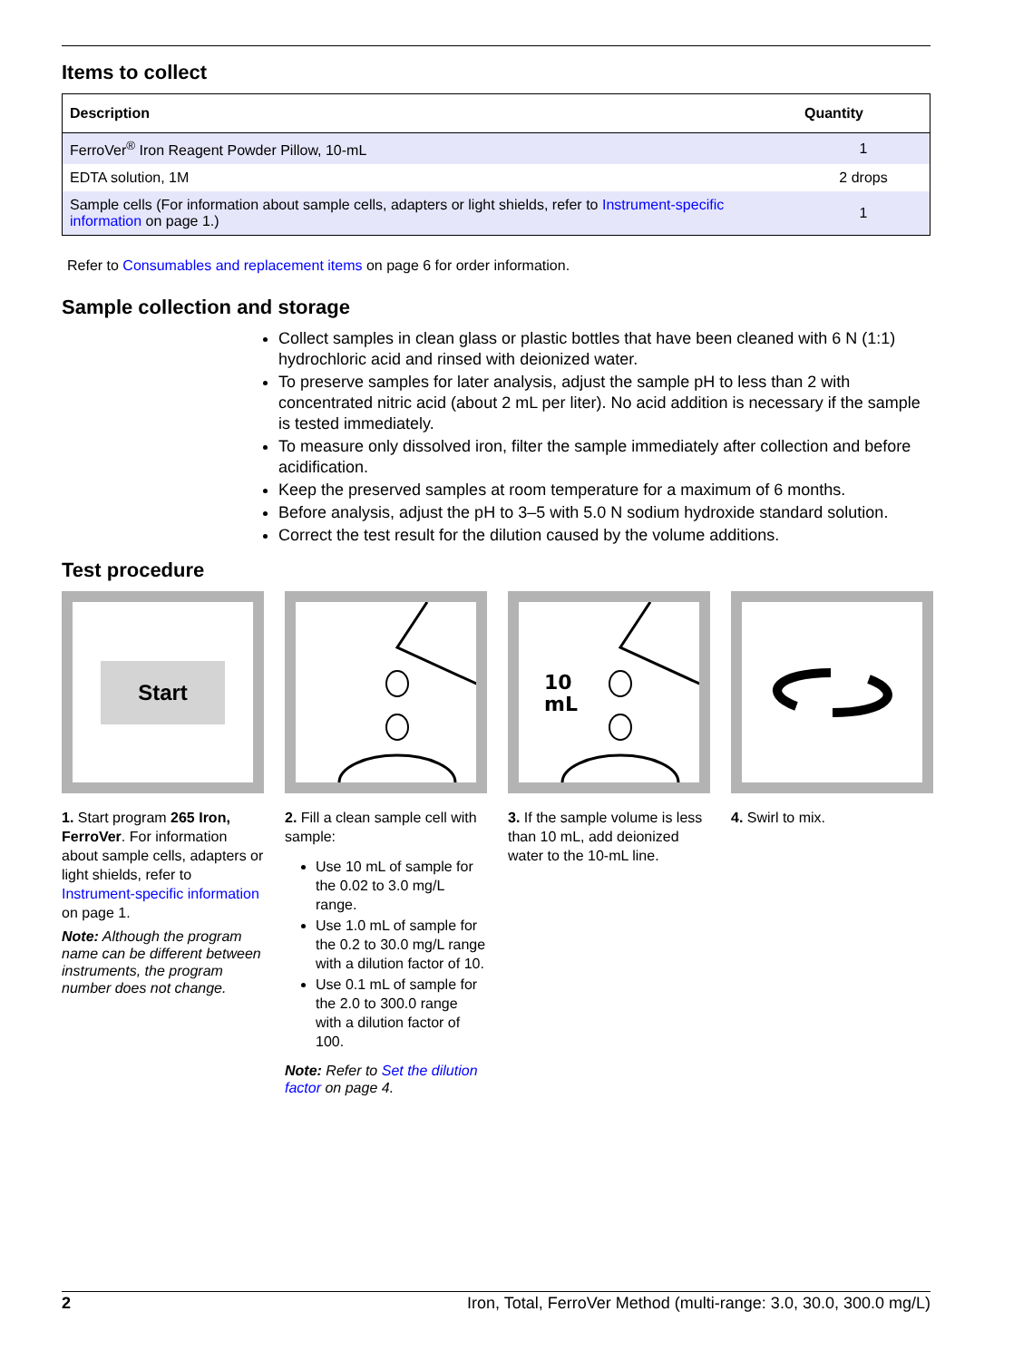Items to collect
| Description | Quantity |
| --- | --- |
| FerroVer<sup>®</sup> Iron Reagent Powder Pillow, 10-mL | 1 |
| EDTA solution, 1M | 2 drops |
| Sample cells (For information about sample cells, adapters or light shields, refer to Instrument-specific information on page 1.) | 1 |
Refer to Consumables and replacement items on page 6 for order information.
Sample collection and storage
Collect samples in clean glass or plastic bottles that have been cleaned with 6 N (1:1) hydrochloric acid and rinsed with deionized water.
To preserve samples for later analysis, adjust the sample pH to less than 2 with concentrated nitric acid (about 2 mL per liter). No acid addition is necessary if the sample is tested immediately.
To measure only dissolved iron, filter the sample immediately after collection and before acidification.
Keep the preserved samples at room temperature for a maximum of 6 months.
Before analysis, adjust the pH to 3–5 with 5.0 N sodium hydroxide standard solution.
Correct the test result for the dilution caused by the volume additions.
Test procedure
Start
1. Start program 265 Iron, FerroVer. For information about sample cells, adapters or light shields, refer to Instrument-specific information on page 1.
Note: Although the program name can be different between instruments, the program number does not change.
2. Fill a clean sample cell with sample:
Use 10 mL of sample for the 0.02 to 3.0 mg/L range.
Use 1.0 mL of sample for the 0.2 to 30.0 mg/L range with a dilution factor of 10.
Use 0.1 mL of sample for the 2.0 to 300.0 range with a dilution factor of 100.
Note: Refer to Set the dilution factor on page 4.
10
mL
3. If the sample volume is less than 10 mL, add deionized water to the 10-mL line.
4. Swirl to mix.
2 Iron, Total, FerroVer Method (multi-range: 3.0, 30.0, 300.0 mg/L)